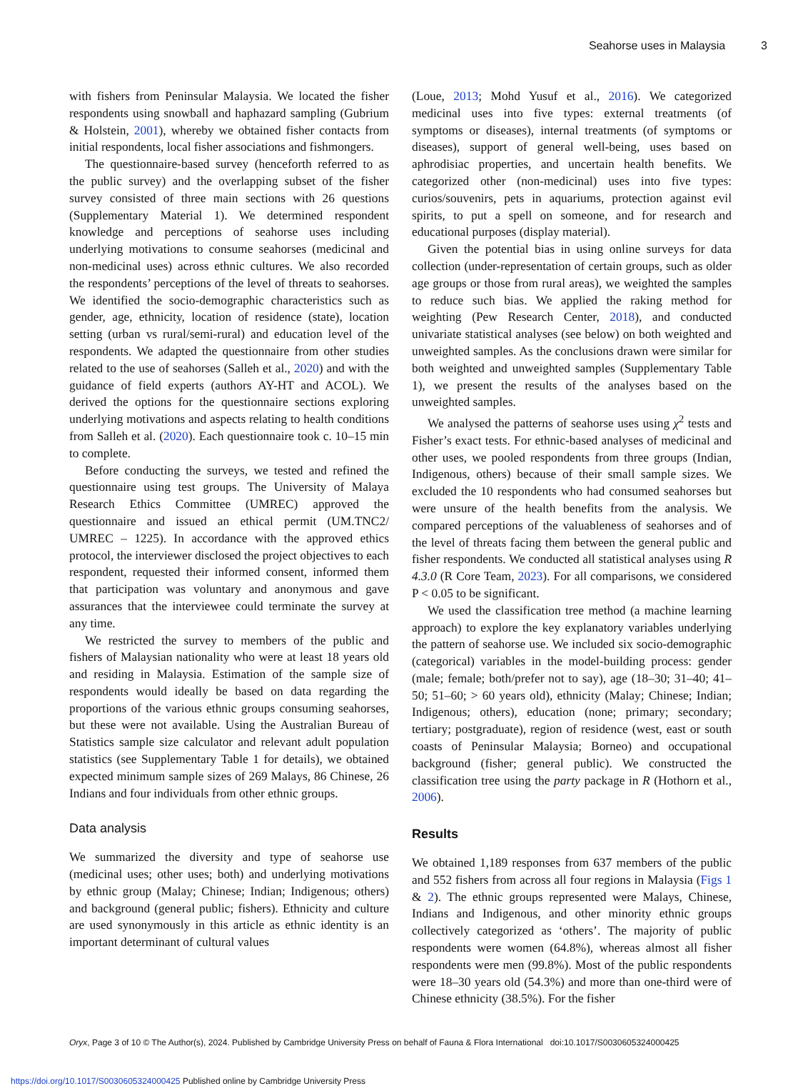Seahorse uses in Malaysia 3
with fishers from Peninsular Malaysia. We located the fisher respondents using snowball and haphazard sampling (Gubrium & Holstein, 2001), whereby we obtained fisher contacts from initial respondents, local fisher associations and fishmongers.
The questionnaire-based survey (henceforth referred to as the public survey) and the overlapping subset of the fisher survey consisted of three main sections with 26 questions (Supplementary Material 1). We determined respondent knowledge and perceptions of seahorse uses including underlying motivations to consume seahorses (medicinal and non-medicinal uses) across ethnic cultures. We also recorded the respondents’ perceptions of the level of threats to seahorses. We identified the socio-demographic characteristics such as gender, age, ethnicity, location of residence (state), location setting (urban vs rural/semi-rural) and education level of the respondents. We adapted the questionnaire from other studies related to the use of seahorses (Salleh et al., 2020) and with the guidance of field experts (authors AY-HT and ACOL). We derived the options for the questionnaire sections exploring underlying motivations and aspects relating to health conditions from Salleh et al. (2020). Each questionnaire took c. 10–15 min to complete.
Before conducting the surveys, we tested and refined the questionnaire using test groups. The University of Malaya Research Ethics Committee (UMREC) approved the questionnaire and issued an ethical permit (UM.TNC2/ UMREC – 1225). In accordance with the approved ethics protocol, the interviewer disclosed the project objectives to each respondent, requested their informed consent, informed them that participation was voluntary and anonymous and gave assurances that the interviewee could terminate the survey at any time.
We restricted the survey to members of the public and fishers of Malaysian nationality who were at least 18 years old and residing in Malaysia. Estimation of the sample size of respondents would ideally be based on data regarding the proportions of the various ethnic groups consuming seahorses, but these were not available. Using the Australian Bureau of Statistics sample size calculator and relevant adult population statistics (see Supplementary Table 1 for details), we obtained expected minimum sample sizes of 269 Malays, 86 Chinese, 26 Indians and four individuals from other ethnic groups.
Data analysis
We summarized the diversity and type of seahorse use (medicinal uses; other uses; both) and underlying motivations by ethnic group (Malay; Chinese; Indian; Indigenous; others) and background (general public; fishers). Ethnicity and culture are used synonymously in this article as ethnic identity is an important determinant of cultural values
(Loue, 2013; Mohd Yusuf et al., 2016). We categorized medicinal uses into five types: external treatments (of symptoms or diseases), internal treatments (of symptoms or diseases), support of general well-being, uses based on aphrodisiac properties, and uncertain health benefits. We categorized other (non-medicinal) uses into five types: curios/souvenirs, pets in aquariums, protection against evil spirits, to put a spell on someone, and for research and educational purposes (display material).
Given the potential bias in using online surveys for data collection (under-representation of certain groups, such as older age groups or those from rural areas), we weighted the samples to reduce such bias. We applied the raking method for weighting (Pew Research Center, 2018), and conducted univariate statistical analyses (see below) on both weighted and unweighted samples. As the conclusions drawn were similar for both weighted and unweighted samples (Supplementary Table 1), we present the results of the analyses based on the unweighted samples.
We analysed the patterns of seahorse uses using χ<sup>2</sup> tests and Fisher’s exact tests. For ethnic-based analyses of medicinal and other uses, we pooled respondents from three groups (Indian, Indigenous, others) because of their small sample sizes. We excluded the 10 respondents who had consumed seahorses but were unsure of the health benefits from the analysis. We compared perceptions of the valuableness of seahorses and of the level of threats facing them between the general public and fisher respondents. We conducted all statistical analyses using R 4.3.0 (R Core Team, 2023). For all comparisons, we considered P < 0.05 to be significant.
We used the classification tree method (a machine learning approach) to explore the key explanatory variables underlying the pattern of seahorse use. We included six socio-demographic (categorical) variables in the model-building process: gender (male; female; both/prefer not to say), age (18–30; 31–40; 41–50; 51–60; > 60 years old), ethnicity (Malay; Chinese; Indian; Indigenous; others), education (none; primary; secondary; tertiary; postgraduate), region of residence (west, east or south coasts of Peninsular Malaysia; Borneo) and occupational background (fisher; general public). We constructed the classification tree using the party package in R (Hothorn et al., 2006).
Results
We obtained 1,189 responses from 637 members of the public and 552 fishers from across all four regions in Malaysia (Figs 1 & 2). The ethnic groups represented were Malays, Chinese, Indians and Indigenous, and other minority ethnic groups collectively categorized as ‘others’. The majority of public respondents were women (64.8%), whereas almost all fisher respondents were men (99.8%). Most of the public respondents were 18–30 years old (54.3%) and more than one-third were of Chinese ethnicity (38.5%). For the fisher
Oryx, Page 3 of 10 © The Author(s), 2024. Published by Cambridge University Press on behalf of Fauna & Flora International doi:10.1017/S0030605324000425
https://doi.org/10.1017/S0030605324000425 Published online by Cambridge University Press